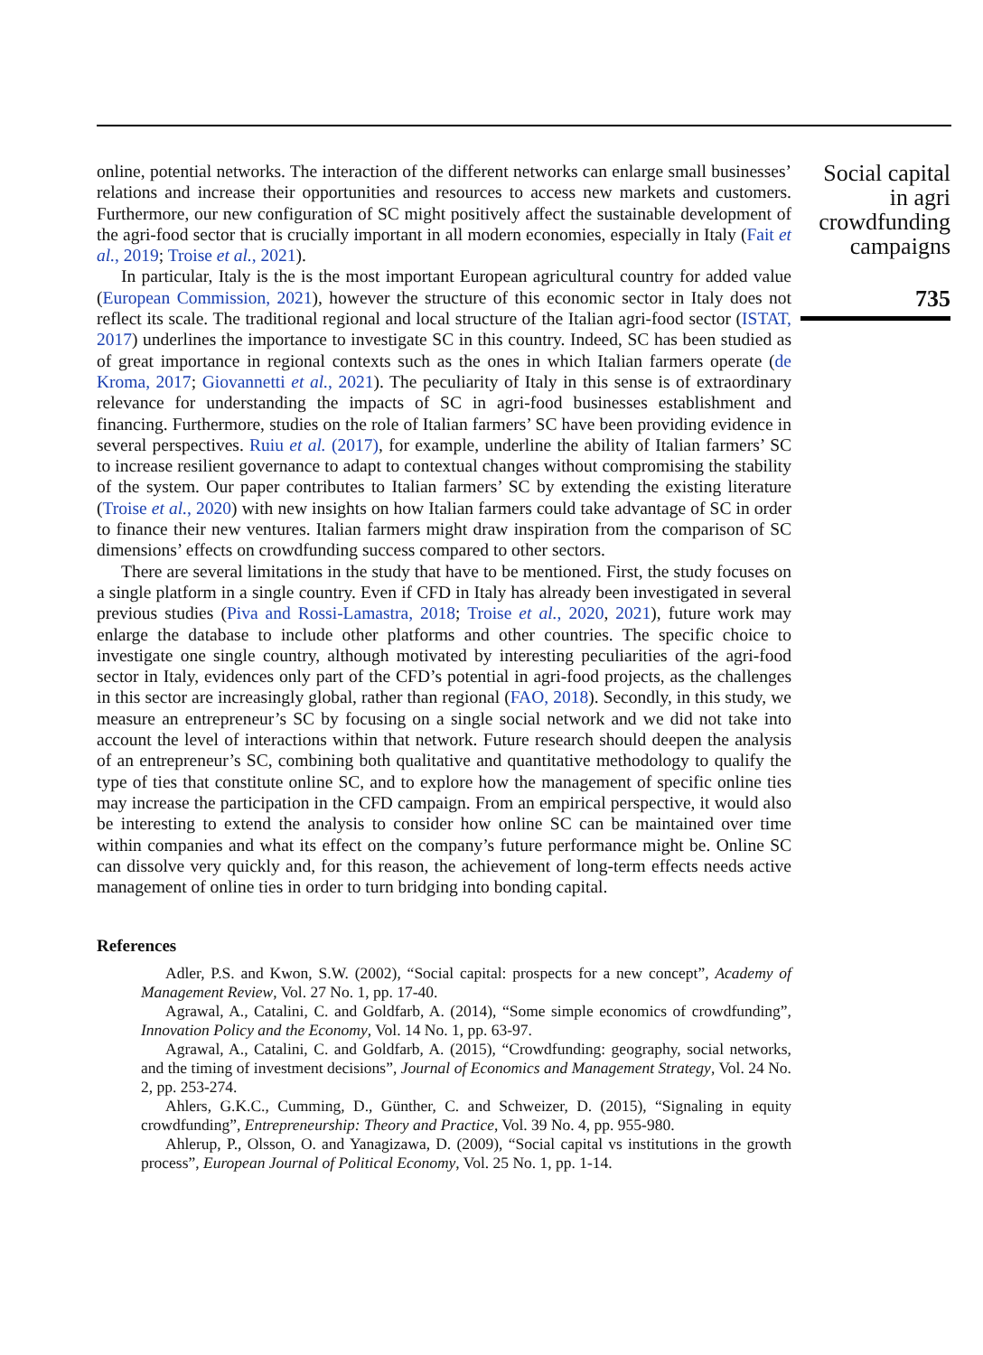online, potential networks. The interaction of the different networks can enlarge small businesses’ relations and increase their opportunities and resources to access new markets and customers. Furthermore, our new configuration of SC might positively affect the sustainable development of the agri-food sector that is crucially important in all modern economies, especially in Italy (Fait et al., 2019; Troise et al., 2021).
In particular, Italy is the is the most important European agricultural country for added value (European Commission, 2021), however the structure of this economic sector in Italy does not reflect its scale. The traditional regional and local structure of the Italian agri-food sector (ISTAT, 2017) underlines the importance to investigate SC in this country. Indeed, SC has been studied as of great importance in regional contexts such as the ones in which Italian farmers operate (de Kroma, 2017; Giovannetti et al., 2021). The peculiarity of Italy in this sense is of extraordinary relevance for understanding the impacts of SC in agri-food businesses establishment and financing. Furthermore, studies on the role of Italian farmers’ SC have been providing evidence in several perspectives. Ruiu et al. (2017), for example, underline the ability of Italian farmers’ SC to increase resilient governance to adapt to contextual changes without compromising the stability of the system. Our paper contributes to Italian farmers’ SC by extending the existing literature (Troise et al., 2020) with new insights on how Italian farmers could take advantage of SC in order to finance their new ventures. Italian farmers might draw inspiration from the comparison of SC dimensions’ effects on crowdfunding success compared to other sectors.
There are several limitations in the study that have to be mentioned. First, the study focuses on a single platform in a single country. Even if CFD in Italy has already been investigated in several previous studies (Piva and Rossi-Lamastra, 2018; Troise et al., 2020, 2021), future work may enlarge the database to include other platforms and other countries. The specific choice to investigate one single country, although motivated by interesting peculiarities of the agri-food sector in Italy, evidences only part of the CFD’s potential in agri-food projects, as the challenges in this sector are increasingly global, rather than regional (FAO, 2018). Secondly, in this study, we measure an entrepreneur’s SC by focusing on a single social network and we did not take into account the level of interactions within that network. Future research should deepen the analysis of an entrepreneur’s SC, combining both qualitative and quantitative methodology to qualify the type of ties that constitute online SC, and to explore how the management of specific online ties may increase the participation in the CFD campaign. From an empirical perspective, it would also be interesting to extend the analysis to consider how online SC can be maintained over time within companies and what its effect on the company’s future performance might be. Online SC can dissolve very quickly and, for this reason, the achievement of long-term effects needs active management of online ties in order to turn bridging into bonding capital.
References
Adler, P.S. and Kwon, S.W. (2002), “Social capital: prospects for a new concept”, Academy of Management Review, Vol. 27 No. 1, pp. 17-40.
Agrawal, A., Catalini, C. and Goldfarb, A. (2014), “Some simple economics of crowdfunding”, Innovation Policy and the Economy, Vol. 14 No. 1, pp. 63-97.
Agrawal, A., Catalini, C. and Goldfarb, A. (2015), “Crowdfunding: geography, social networks, and the timing of investment decisions”, Journal of Economics and Management Strategy, Vol. 24 No. 2, pp. 253-274.
Ahlers, G.K.C., Cumming, D., Günther, C. and Schweizer, D. (2015), “Signaling in equity crowdfunding”, Entrepreneurship: Theory and Practice, Vol. 39 No. 4, pp. 955-980.
Ahlerup, P., Olsson, O. and Yanagizawa, D. (2009), “Social capital vs institutions in the growth process”, European Journal of Political Economy, Vol. 25 No. 1, pp. 1-14.
Social capital
in agri
crowdfunding
campaigns
735